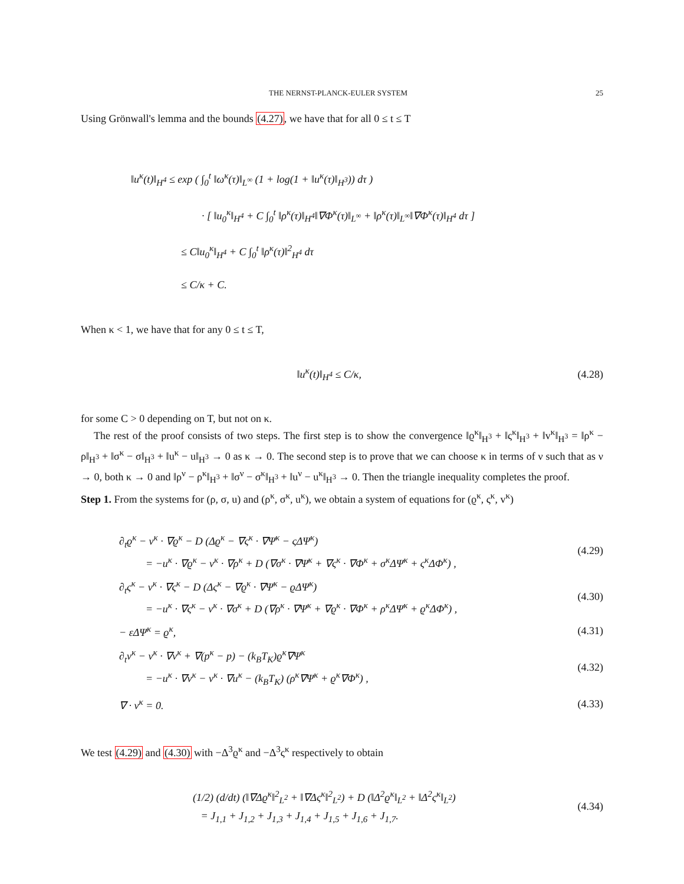THE NERNST-PLANCK-EULER SYSTEM 25
Using Grönwall's lemma and the bounds (4.27), we have that for all 0 ≤ t ≤ T
‖u<sup>κ</sup>(t)‖<sub>H<sup>4</sup></sub> ≤ exp ( ∫<sub>0</sub><sup>t</sup> ‖ω<sup>κ</sup>(τ)‖<sub>L<sup>∞</sup></sub> (1 + log(1 + ‖u<sup>κ</sup>(τ)‖<sub>H<sup>3</sup></sub>)) dτ )
· [ ‖u<sub>0</sub><sup>κ</sup>‖<sub>H<sup>4</sup></sub> + C ∫<sub>0</sub><sup>t</sup> ‖ρ<sup>κ</sup>(τ)‖<sub>H<sup>4</sup></sub>‖∇Φ<sup>κ</sup>(τ)‖<sub>L<sup>∞</sup></sub> + ‖ρ<sup>κ</sup>(τ)‖<sub>L<sup>∞</sup></sub>‖∇Φ<sup>κ</sup>(τ)‖<sub>H<sup>4</sup></sub> dτ ]
≤ C‖u<sub>0</sub><sup>κ</sup>‖<sub>H<sup>4</sup></sub> + C ∫<sub>0</sub><sup>t</sup> ‖ρ<sup>κ</sup>(τ)‖<sup>2</sup><sub>H<sup>4</sup></sub> dτ
≤ C/κ + C.
When κ < 1, we have that for any 0 ≤ t ≤ T,
‖u<sup>κ</sup>(t)‖<sub>H<sup>4</sup></sub> ≤ C/κ, (4.28)
for some C > 0 depending on T, but not on κ.
The rest of the proof consists of two steps. The first step is to show the convergence ‖ϱ<sup>κ</sup>‖<sub>H<sup>3</sup></sub> + ‖ς<sup>κ</sup>‖<sub>H<sup>3</sup></sub> + ‖v<sup>κ</sup>‖<sub>H<sup>3</sup></sub> = ‖ρ<sup>κ</sup> − ρ‖<sub>H<sup>3</sup></sub> + ‖σ<sup>κ</sup> − σ‖<sub>H<sup>3</sup></sub> + ‖u<sup>κ</sup> − u‖<sub>H<sup>3</sup></sub> → 0 as κ → 0. The second step is to prove that we can choose κ in terms of ν such that as ν → 0, both κ → 0 and ‖ρ<sup>ν</sup> − ρ<sup>κ</sup>‖<sub>H<sup>3</sup></sub> + ‖σ<sup>ν</sup> − σ<sup>κ</sup>‖<sub>H<sup>3</sup></sub> + ‖u<sup>ν</sup> − u<sup>κ</sup>‖<sub>H<sup>3</sup></sub> → 0. Then the triangle inequality completes the proof.
Step 1. From the systems for (ρ, σ, u) and (ρ<sup>κ</sup>, σ<sup>κ</sup>, u<sup>κ</sup>), we obtain a system of equations for (ϱ<sup>κ</sup>, ς<sup>κ</sup>, v<sup>κ</sup>)
∂<sub>t</sub>ϱ<sup>κ</sup> − v<sup>κ</sup> · ∇ϱ<sup>κ</sup> − D (Δϱ<sup>κ</sup> − ∇ς<sup>κ</sup> · ∇Ψ<sup>κ</sup> − ςΔΨ<sup>κ</sup>)
= −u<sup>κ</sup> · ∇ϱ<sup>κ</sup> − v<sup>κ</sup> · ∇ρ<sup>κ</sup> + D (∇σ<sup>κ</sup> · ∇Ψ<sup>κ</sup> + ∇ς<sup>κ</sup> · ∇Φ<sup>κ</sup> + σ<sup>κ</sup>ΔΨ<sup>κ</sup> + ς<sup>κ</sup>ΔΦ<sup>κ</sup>) ,
(4.29)
∂<sub>t</sub>ς<sup>κ</sup> − v<sup>κ</sup> · ∇ς<sup>κ</sup> − D (Δς<sup>κ</sup> − ∇ϱ<sup>κ</sup> · ∇Ψ<sup>κ</sup> − ϱΔΨ<sup>κ</sup>)
= −u<sup>κ</sup> · ∇ς<sup>κ</sup> − v<sup>κ</sup> · ∇σ<sup>κ</sup> + D (∇ρ<sup>κ</sup> · ∇Ψ<sup>κ</sup> + ∇ϱ<sup>κ</sup> · ∇Φ<sup>κ</sup> + ρ<sup>κ</sup>ΔΨ<sup>κ</sup> + ϱ<sup>κ</sup>ΔΦ<sup>κ</sup>) ,
(4.30)
− εΔΨ<sup>κ</sup> = ϱ<sup>κ</sup>, (4.31)
∂<sub>t</sub>v<sup>κ</sup> − v<sup>κ</sup> · ∇v<sup>κ</sup> + ∇(p<sup>κ</sup> − p) − (k<sub>B</sub>T<sub>K</sub>)ϱ<sup>κ</sup>∇Ψ<sup>κ</sup>
= −u<sup>κ</sup> · ∇v<sup>κ</sup> − v<sup>κ</sup> · ∇u<sup>κ</sup> − (k<sub>B</sub>T<sub>K</sub>) (ρ<sup>κ</sup>∇Ψ<sup>κ</sup> + ϱ<sup>κ</sup>∇Φ<sup>κ</sup>) ,
(4.32)
∇ · v<sup>κ</sup> = 0. (4.33)
We test (4.29) and (4.30) with −Δ<sup>3</sup>ϱ<sup>κ</sup> and −Δ<sup>3</sup>ς<sup>κ</sup> respectively to obtain
(1/2) (d/dt) (‖∇Δϱ<sup>κ</sup>‖<sup>2</sup><sub>L<sup>2</sup></sub> + ‖∇Δς<sup>κ</sup>‖<sup>2</sup><sub>L<sup>2</sup></sub>) + D (‖Δ<sup>2</sup>ϱ<sup>κ</sup>‖<sub>L<sup>2</sup></sub> + ‖Δ<sup>2</sup>ς<sup>κ</sup>‖<sub>L<sup>2</sup></sub>)
= J<sub>1,1</sub> + J<sub>1,2</sub> + J<sub>1,3</sub> + J<sub>1,4</sub> + J<sub>1,5</sub> + J<sub>1,6</sub> + J<sub>1,7</sub>.
(4.34)